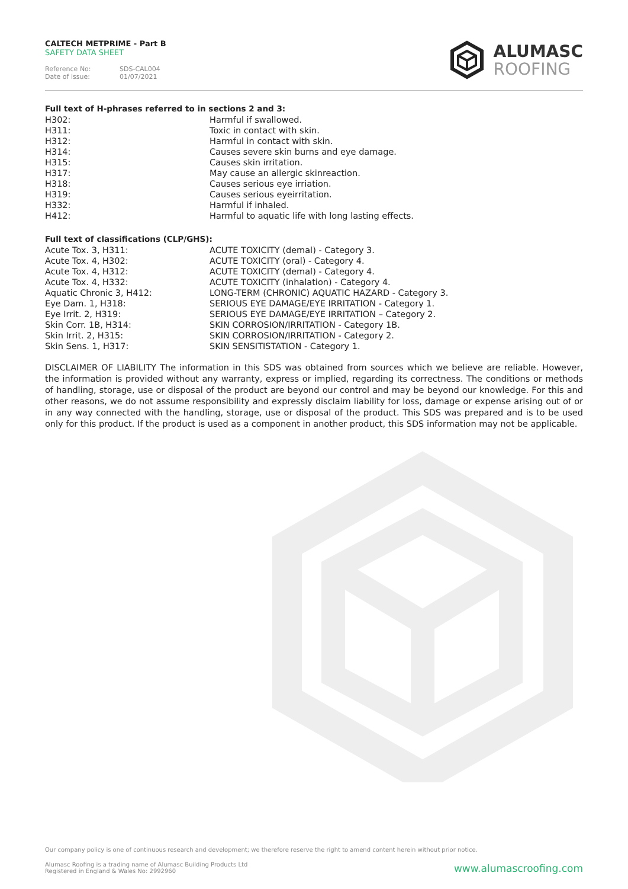CALTECH METPRIME - Part B
SAFETY DATA SHEET
Reference No: SDS-CAL004
Date of issue: 01/07/2021
ALUMASC
ROOFING
Full text of H-phrases referred to in sections 2 and 3:
| H302: | Harmful if swallowed. |
| H311: | Toxic in contact with skin. |
| H312: | Harmful in contact with skin. |
| H314: | Causes severe skin burns and eye damage. |
| H315: | Causes skin irritation. |
| H317: | May cause an allergic skinreaction. |
| H318: | Causes serious eye irriation. |
| H319: | Causes serious eyeirritation. |
| H332: | Harmful if inhaled. |
| H412: | Harmful to aquatic life with long lasting effects. |
Full text of classifications (CLP/GHS):
| Acute Tox. 3, H311: | ACUTE TOXICITY (demal) - Category 3. |
| Acute Tox. 4, H302: | ACUTE TOXICITY (oral) - Category 4. |
| Acute Tox. 4, H312: | ACUTE TOXICITY (demal) - Category 4. |
| Acute Tox. 4, H332: | ACUTE TOXICITY (inhalation) - Category 4. |
| Aquatic Chronic 3, H412: | LONG-TERM (CHRONIC) AQUATIC HAZARD - Category 3. |
| Eye Dam. 1, H318: | SERIOUS EYE DAMAGE/EYE IRRITATION - Category 1. |
| Eye Irrit. 2, H319: | SERIOUS EYE DAMAGE/EYE IRRITATION – Category 2. |
| Skin Corr. 1B, H314: | SKIN CORROSION/IRRITATION - Category 1B. |
| Skin Irrit. 2, H315: | SKIN CORROSION/IRRITATION - Category 2. |
| Skin Sens. 1, H317: | SKIN SENSITISTATION - Category 1. |
DISCLAIMER OF LIABILITY The information in this SDS was obtained from sources which we believe are reliable. However, the information is provided without any warranty, express or implied, regarding its correctness. The conditions or methods of handling, storage, use or disposal of the product are beyond our control and may be beyond our knowledge. For this and other reasons, we do not assume responsibility and expressly disclaim liability for loss, damage or expense arising out of or in any way connected with the handling, storage, use or disposal of the product. This SDS was prepared and is to be used only for this product. If the product is used as a component in another product, this SDS information may not be applicable.
Our company policy is one of continuous research and development; we therefore reserve the right to amend content herein without prior notice.
Alumasc Roofing is a trading name of Alumasc Building Products Ltd
Registered in England & Wales No: 2992960
www.alumascroofing.com